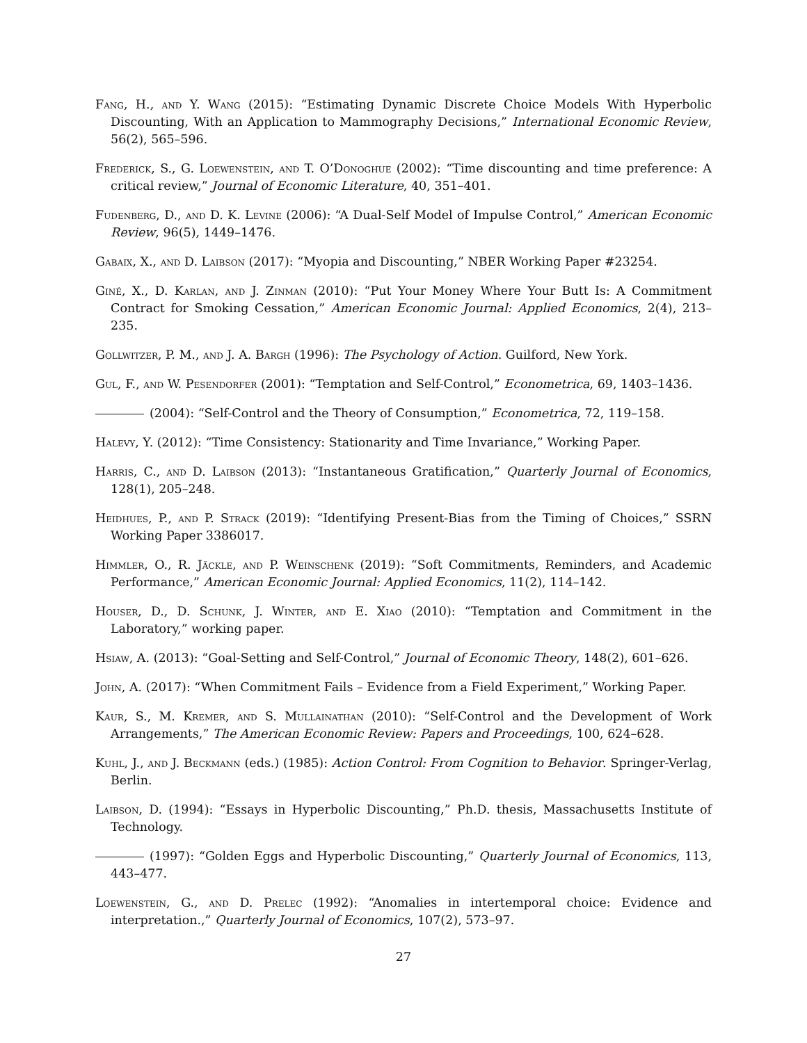Fang, H., and Y. Wang (2015): “Estimating Dynamic Discrete Choice Models With Hyperbolic Discounting, With an Application to Mammography Decisions,” International Economic Review, 56(2), 565–596.
Frederick, S., G. Loewenstein, and T. O’Donoghue (2002): “Time discounting and time preference: A critical review,” Journal of Economic Literature, 40, 351–401.
Fudenberg, D., and D. K. Levine (2006): “A Dual-Self Model of Impulse Control,” American Economic Review, 96(5), 1449–1476.
Gabaix, X., and D. Laibson (2017): “Myopia and Discounting,” NBER Working Paper #23254.
Giné, X., D. Karlan, and J. Zinman (2010): “Put Your Money Where Your Butt Is: A Commitment Contract for Smoking Cessation,” American Economic Journal: Applied Economics, 2(4), 213–235.
Gollwitzer, P. M., and J. A. Bargh (1996): The Psychology of Action. Guilford, New York.
Gul, F., and W. Pesendorfer (2001): “Temptation and Self-Control,” Econometrica, 69, 1403–1436.
(2004): “Self-Control and the Theory of Consumption,” Econometrica, 72, 119–158.
Halevy, Y. (2012): “Time Consistency: Stationarity and Time Invariance,” Working Paper.
Harris, C., and D. Laibson (2013): “Instantaneous Gratification,” Quarterly Journal of Economics, 128(1), 205–248.
Heidhues, P., and P. Strack (2019): “Identifying Present-Bias from the Timing of Choices,” SSRN Working Paper 3386017.
Himmler, O., R. Jäckle, and P. Weinschenk (2019): “Soft Commitments, Reminders, and Academic Performance,” American Economic Journal: Applied Economics, 11(2), 114–142.
Houser, D., D. Schunk, J. Winter, and E. Xiao (2010): “Temptation and Commitment in the Laboratory,” working paper.
Hsiaw, A. (2013): “Goal-Setting and Self-Control,” Journal of Economic Theory, 148(2), 601–626.
John, A. (2017): “When Commitment Fails – Evidence from a Field Experiment,” Working Paper.
Kaur, S., M. Kremer, and S. Mullainathan (2010): “Self-Control and the Development of Work Arrangements,” The American Economic Review: Papers and Proceedings, 100, 624–628.
Kuhl, J., and J. Beckmann (eds.) (1985): Action Control: From Cognition to Behavior. Springer-Verlag, Berlin.
Laibson, D. (1994): “Essays in Hyperbolic Discounting,” Ph.D. thesis, Massachusetts Institute of Technology.
(1997): “Golden Eggs and Hyperbolic Discounting,” Quarterly Journal of Economics, 113, 443–477.
Loewenstein, G., and D. Prelec (1992): “Anomalies in intertemporal choice: Evidence and interpretation.,” Quarterly Journal of Economics, 107(2), 573–97.
27